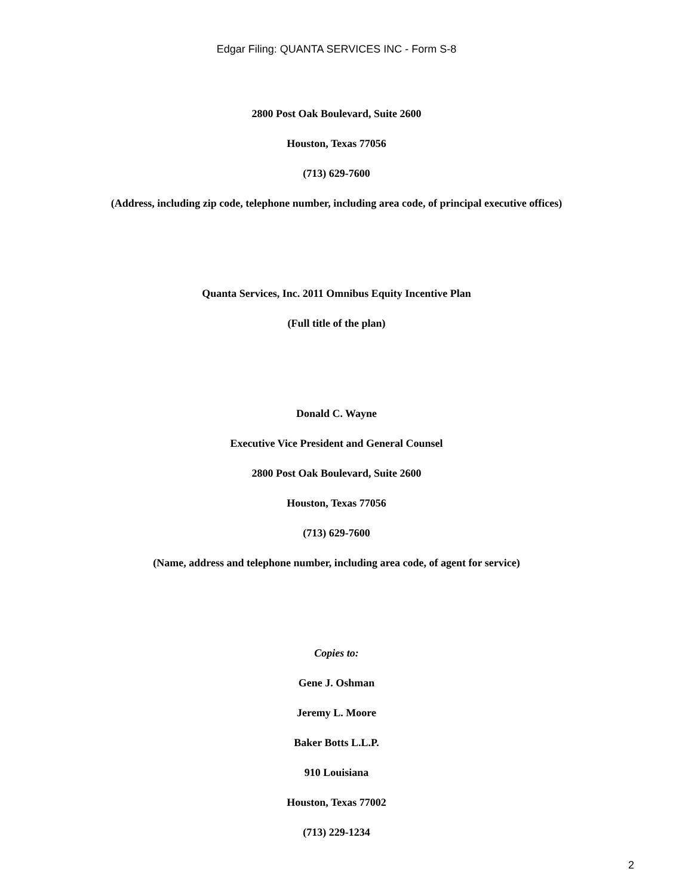Edgar Filing: QUANTA SERVICES INC - Form S-8
2800 Post Oak Boulevard, Suite 2600
Houston, Texas 77056
(713) 629-7600
(Address, including zip code, telephone number, including area code, of principal executive offices)
Quanta Services, Inc. 2011 Omnibus Equity Incentive Plan
(Full title of the plan)
Donald C. Wayne
Executive Vice President and General Counsel
2800 Post Oak Boulevard, Suite 2600
Houston, Texas 77056
(713) 629-7600
(Name, address and telephone number, including area code, of agent for service)
Copies to:
Gene J. Oshman
Jeremy L. Moore
Baker Botts L.L.P.
910 Louisiana
Houston, Texas 77002
(713) 229-1234
2